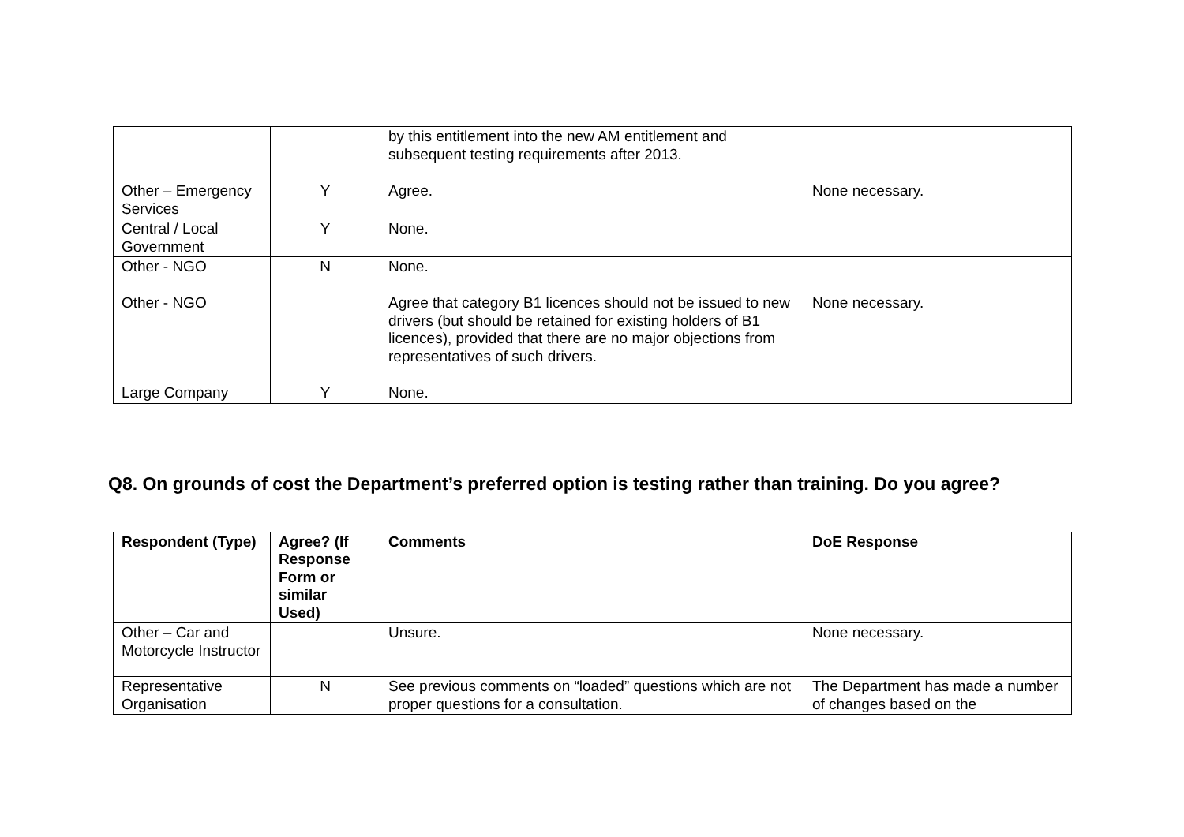| | | by this entitlement into the new AM entitlement and subsequent testing requirements after 2013. | |
| Other – Emergency Services | Y | Agree. | None necessary. |
| Central / Local Government | Y | None. | |
| Other - NGO | N | None. | |
| Other - NGO | | Agree that category B1 licences should not be issued to new drivers (but should be retained for existing holders of B1 licences), provided that there are no major objections from representatives of such drivers. | None necessary. |
| Large Company | Y | None. | |
Q8. On grounds of cost the Department’s preferred option is testing rather than training. Do you agree?
| Respondent (Type) | Agree? (If Response Form or similar Used) | Comments | DoE Response |
| --- | --- | --- | --- |
| Other – Car and Motorcycle Instructor | | Unsure. | None necessary. |
| Representative Organisation | N | See previous comments on “loaded” questions which are not proper questions for a consultation. | The Department has made a number of changes based on the |